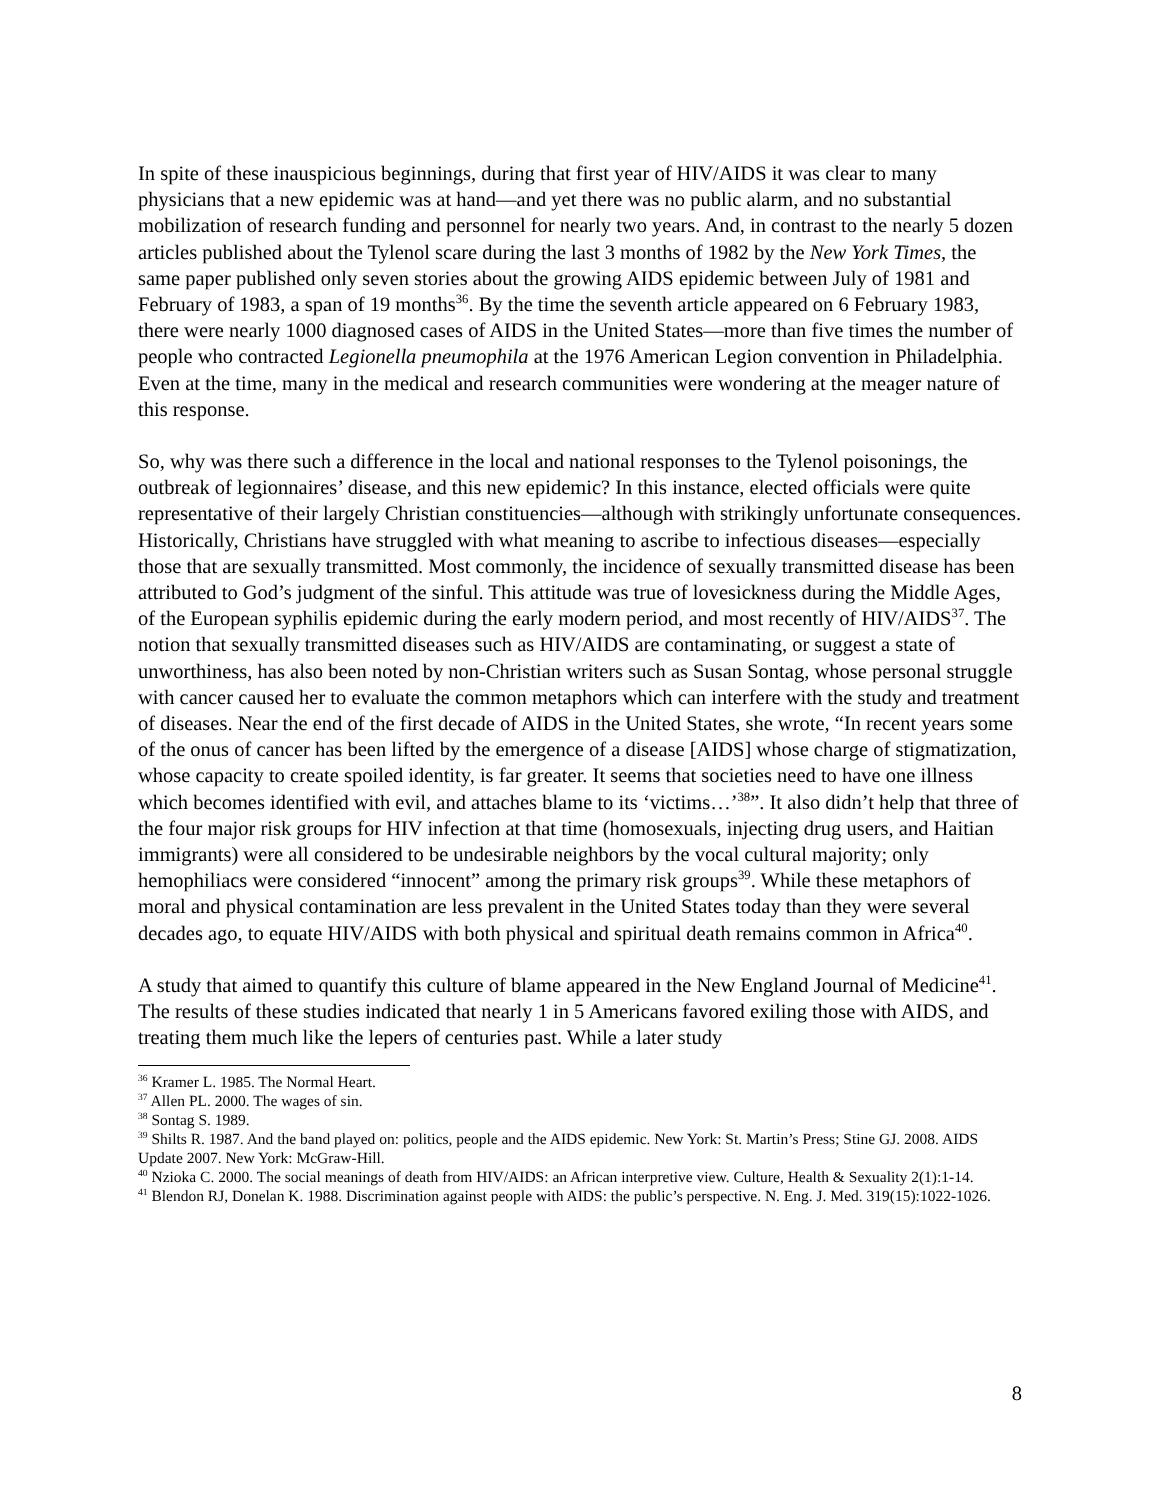In spite of these inauspicious beginnings, during that first year of HIV/AIDS it was clear to many physicians that a new epidemic was at hand—and yet there was no public alarm, and no substantial mobilization of research funding and personnel for nearly two years. And, in contrast to the nearly 5 dozen articles published about the Tylenol scare during the last 3 months of 1982 by the New York Times, the same paper published only seven stories about the growing AIDS epidemic between July of 1981 and February of 1983, a span of 19 months<sup>36</sup>. By the time the seventh article appeared on 6 February 1983, there were nearly 1000 diagnosed cases of AIDS in the United States—more than five times the number of people who contracted Legionella pneumophila at the 1976 American Legion convention in Philadelphia. Even at the time, many in the medical and research communities were wondering at the meager nature of this response.
So, why was there such a difference in the local and national responses to the Tylenol poisonings, the outbreak of legionnaires’ disease, and this new epidemic? In this instance, elected officials were quite representative of their largely Christian constituencies—although with strikingly unfortunate consequences. Historically, Christians have struggled with what meaning to ascribe to infectious diseases—especially those that are sexually transmitted. Most commonly, the incidence of sexually transmitted disease has been attributed to God’s judgment of the sinful. This attitude was true of lovesickness during the Middle Ages, of the European syphilis epidemic during the early modern period, and most recently of HIV/AIDS<sup>37</sup>. The notion that sexually transmitted diseases such as HIV/AIDS are contaminating, or suggest a state of unworthiness, has also been noted by non-Christian writers such as Susan Sontag, whose personal struggle with cancer caused her to evaluate the common metaphors which can interfere with the study and treatment of diseases. Near the end of the first decade of AIDS in the United States, she wrote, “In recent years some of the onus of cancer has been lifted by the emergence of a disease [AIDS] whose charge of stigmatization, whose capacity to create spoiled identity, is far greater. It seems that societies need to have one illness which becomes identified with evil, and attaches blame to its ‘victims…’<sup>38</sup>”. It also didn’t help that three of the four major risk groups for HIV infection at that time (homosexuals, injecting drug users, and Haitian immigrants) were all considered to be undesirable neighbors by the vocal cultural majority; only hemophiliacs were considered “innocent” among the primary risk groups<sup>39</sup>. While these metaphors of moral and physical contamination are less prevalent in the United States today than they were several decades ago, to equate HIV/AIDS with both physical and spiritual death remains common in Africa<sup>40</sup>.
A study that aimed to quantify this culture of blame appeared in the New England Journal of Medicine<sup>41</sup>. The results of these studies indicated that nearly 1 in 5 Americans favored exiling those with AIDS, and treating them much like the lepers of centuries past. While a later study
<sup>36</sup> Kramer L. 1985. The Normal Heart.
<sup>37</sup> Allen PL. 2000. The wages of sin.
<sup>38</sup> Sontag S. 1989.
<sup>39</sup> Shilts R. 1987. And the band played on: politics, people and the AIDS epidemic. New York: St. Martin’s Press; Stine GJ. 2008. AIDS Update 2007. New York: McGraw-Hill.
<sup>40</sup> Nzioka C. 2000. The social meanings of death from HIV/AIDS: an African interpretive view. Culture, Health & Sexuality 2(1):1-14.
<sup>41</sup> Blendon RJ, Donelan K. 1988. Discrimination against people with AIDS: the public’s perspective. N. Eng. J. Med. 319(15):1022-1026.
8